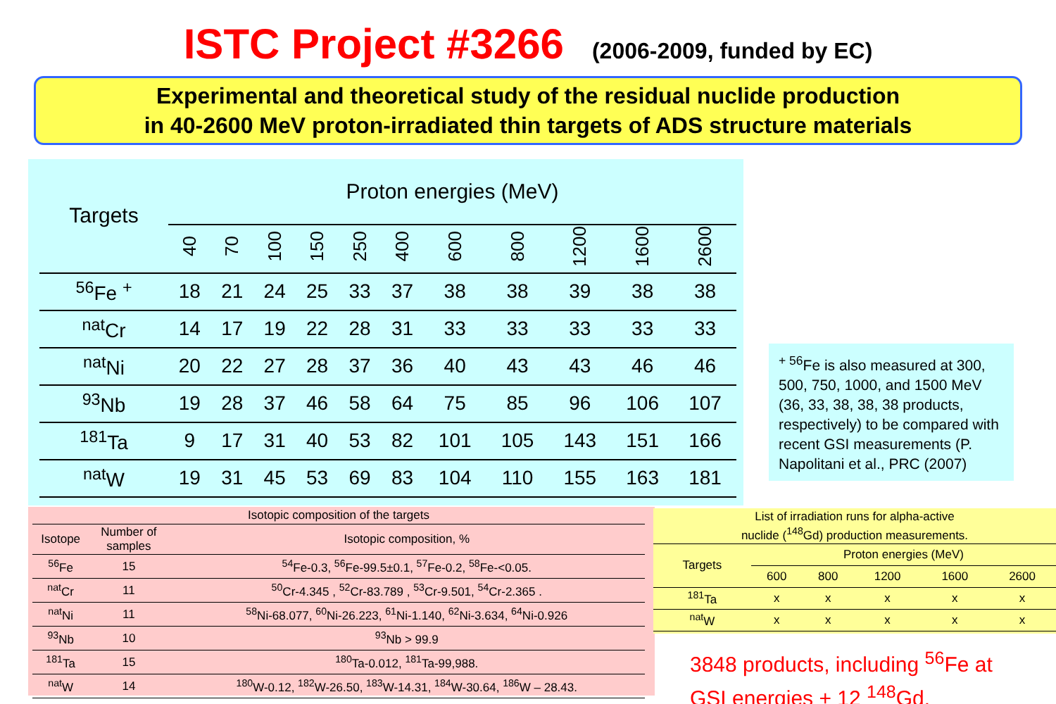ISTC Project #3266 (2006-2009, funded by EC)
Experimental and theoretical study of the residual nuclide production
in 40-2600 MeV proton-irradiated thin targets of ADS structure materials
| Targets | Proton energies (MeV) | | | | | | | | | | |
| --- | --- | --- | --- | --- | --- | --- | --- | --- | --- | --- | --- |
| | 40 | 70 | 100 | 150 | 250 | 400 | 600 | 800 | 1200 | 1600 | 2600 |
| <sup>56</sup>Fe <sup>+</sup> | 18 | 21 | 24 | 25 | 33 | 37 | 38 | 38 | 39 | 38 | 38 |
| <sup>nat</sup>Cr | 14 | 17 | 19 | 22 | 28 | 31 | 33 | 33 | 33 | 33 | 33 |
| <sup>nat</sup>Ni | 20 | 22 | 27 | 28 | 37 | 36 | 40 | 43 | 43 | 46 | 46 |
| <sup>93</sup>Nb | 19 | 28 | 37 | 46 | 58 | 64 | 75 | 85 | 96 | 106 | 107 |
| <sup>181</sup>Ta | 9 | 17 | 31 | 40 | 53 | 82 | 101 | 105 | 143 | 151 | 166 |
| <sup>nat</sup>W | 19 | 31 | 45 | 53 | 69 | 83 | 104 | 110 | 155 | 163 | 181 |
<sup>+ 56</sup>Fe is also measured at 300, 500, 750, 1000, and 1500 MeV (36, 33, 38, 38, 38 products, respectively) to be compared with recent GSI measurements (P. Napolitani et al., PRC (2007)
| Isotopic composition of the targets | | |
| --- | --- | --- |
| Isotope | Number of samples | Isotopic composition, % |
| <sup>56</sup>Fe | 15 | <sup>54</sup>Fe-0.3, <sup>56</sup>Fe-99.5±0.1, <sup>57</sup>Fe-0.2, <sup>58</sup>Fe-<0.05. |
| <sup>nat</sup>Cr | 11 | <sup>50</sup>Cr-4.345 , <sup>52</sup>Cr-83.789 , <sup>53</sup>Cr-9.501, <sup>54</sup>Cr-2.365 . |
| <sup>nat</sup>Ni | 11 | <sup>58</sup>Ni-68.077, <sup>60</sup>Ni-26.223, <sup>61</sup>Ni-1.140, <sup>62</sup>Ni-3.634, <sup>64</sup>Ni-0.926 |
| <sup>93</sup>Nb | 10 | <sup>93</sup>Nb > 99.9 |
| <sup>181</sup>Ta | 15 | <sup>180</sup>Ta-0.012, <sup>181</sup>Ta-99,988. |
| <sup>nat</sup>W | 14 | <sup>180</sup>W-0.12, <sup>182</sup>W-26.50, <sup>183</sup>W-14.31, <sup>184</sup>W-30.64, <sup>186</sup>W – 28.43. |
| List of irradiation runs for alpha-active nuclide (<sup>148</sup>Gd) production measurements. | | | | | |
| --- | --- | --- | --- | --- | --- |
| Targets | Proton energies (MeV) | | | | |
| | 600 | 800 | 1200 | 1600 | 2600 |
| <sup>181</sup>Ta | x | x | x | x | x |
| <sup>nat</sup>W | x | x | x | x | x |
3848 products, including <sup>56</sup>Fe at
GSI energies + 12 <sup>148</sup>Gd.